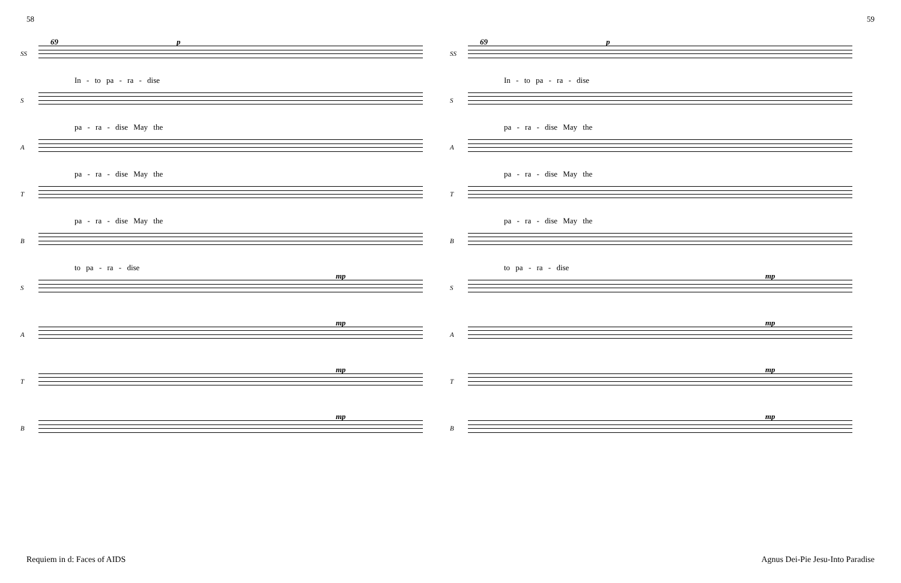58 59
SS
69 p
In - to pa - ra - dise
S
pa - ra - dise May the
A
pa - ra - dise May the
T
pa - ra - dise May the
B
to pa - ra - dise
S
mp
A
mp
T
mp
B
mp
SS
69 p
In - to pa - ra - dise
S
pa - ra - dise May the
A
pa - ra - dise May the
T
pa - ra - dise May the
B
to pa - ra - dise
S
mp
A
mp
T
mp
B
mp
Requiem in d: Faces of AIDS Agnus Dei-Pie Jesu-Into Paradise